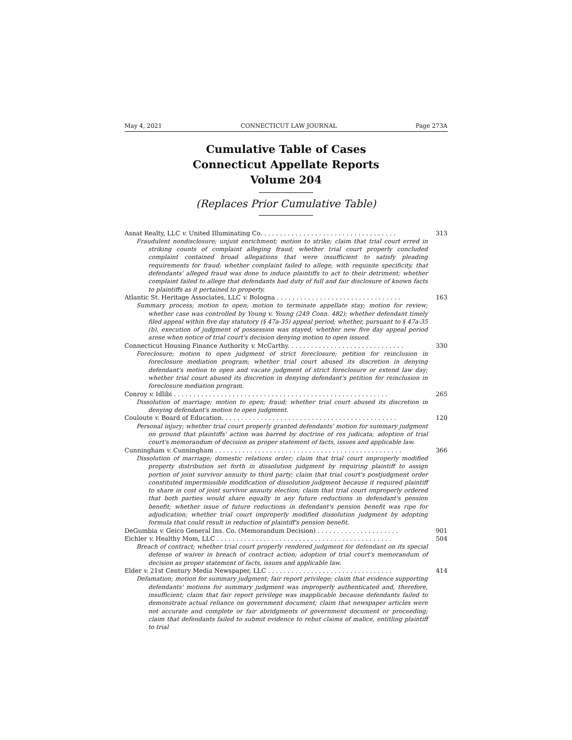May 4, 2021 CONNECTICUT LAW JOURNAL Page 273A
Cumulative Table of Cases
Connecticut Appellate Reports
Volume 204
(Replaces Prior Cumulative Table)
Asnat Realty, LLC v. United Illuminating Co. . . . . . . . . . . . . . . . . . . . . . . . . . . . . . . . . . . 313
Fraudulent nondisclosure; unjust enrichment; motion to strike; claim that trial court erred in striking counts of complaint alleging fraud; whether trial court properly concluded complaint contained broad allegations that were insufficient to satisfy pleading requirements for fraud; whether complaint failed to allege, with requisite specificity, that defendants' alleged fraud was done to induce plaintiffs to act to their detriment; whether complaint failed to allege that defendants had duty of full and fair disclosure of known facts to plaintiffs as it pertained to property.
Atlantic St. Heritage Associates, LLC v. Bologna . . . . . . . . . . . . . . . . . . . . . . . . . . . . . . . . 163
Summary process; motion to open; motion to terminate appellate stay; motion for review; whether case was controlled by Young v. Young (249 Conn. 482); whether defendant timely filed appeal within five day statutory (§ 47a-35) appeal period; whether, pursuant to § 47a-35 (b), execution of judgment of possession was stayed; whether new five day appeal period arose when notice of trial court's decision denying motion to open issued.
Connecticut Housing Finance Authority v. McCarthy. . . . . . . . . . . . . . . . . . . . . . . . . . . . . . 330
Foreclosure; motion to open judgment of strict foreclosure; petition for reinclusion in foreclosure mediation program; whether trial court abused its discretion in denying defendant's motion to open and vacate judgment of strict foreclosure or extend law day; whether trial court abused its discretion in denying defendant's petition for reinclusion in foreclosure mediation program.
Conroy v. Idlibi . . . . . . . . . . . . . . . . . . . . . . . . . . . . . . . . . . . . . . . . . . . . . . . . . . . . . . . 265
Dissolution of marriage; motion to open; fraud; whether trial court abused its discretion in denying defendant's motion to open judgment.
Couloute v. Board of Education. . . . . . . . . . . . . . . . . . . . . . . . . . . . . . . . . . . . . . . . . . . . . 120
Personal injury; whether trial court properly granted defendants' motion for summary judgment on ground that plaintiffs' action was barred by doctrine of res judicata; adoption of trial court's memorandum of decision as proper statement of facts, issues and applicable law.
Cunningham v. Cunningham . . . . . . . . . . . . . . . . . . . . . . . . . . . . . . . . . . . . . . . . . . . . . . . . 366
Dissolution of marriage; domestic relations order; claim that trial court improperly modified property distribution set forth in dissolution judgment by requiring plaintiff to assign portion of joint survivor annuity to third party; claim that trial court's postjudgment order constituted impermissible modification of dissolution judgment because it required plaintiff to share in cost of joint survivor annuity election; claim that trial court improperly ordered that both parties would share equally in any future reductions in defendant's pension benefit; whether issue of future reductions in defendant's pension benefit was ripe for adjudication; whether trial court improperly modified dissolution judgment by adopting formula that could result in reduction of plaintiff's pension benefit.
DeGumbia v. Geico General Ins. Co. (Memorandum Decision) . . . . . . . . . . . . . . . . . . . . . 901
Eichler v. Healthy Mom, LLC . . . . . . . . . . . . . . . . . . . . . . . . . . . . . . . . . . . . . . . . . . . . . 504
Breach of contract; whether trial court properly rendered judgment for defendant on its special defense of waiver in breach of contract action; adoption of trial court's memorandum of decision as proper statement of facts, issues and applicable law.
Elder v. 21st Century Media Newspaper, LLC . . . . . . . . . . . . . . . . . . . . . . . . . . . . . . . . 414
Defamation; motion for summary judgment; fair report privilege; claim that evidence supporting defendants' motions for summary judgment was improperly authenticated and, therefore, insufficient; claim that fair report privilege was inapplicable because defendants failed to demonstrate actual reliance on government document; claim that newspaper articles were not accurate and complete or fair abridgments of government document or proceeding; claim that defendants failed to submit evidence to rebut claims of malice, entitling plaintiff to trial